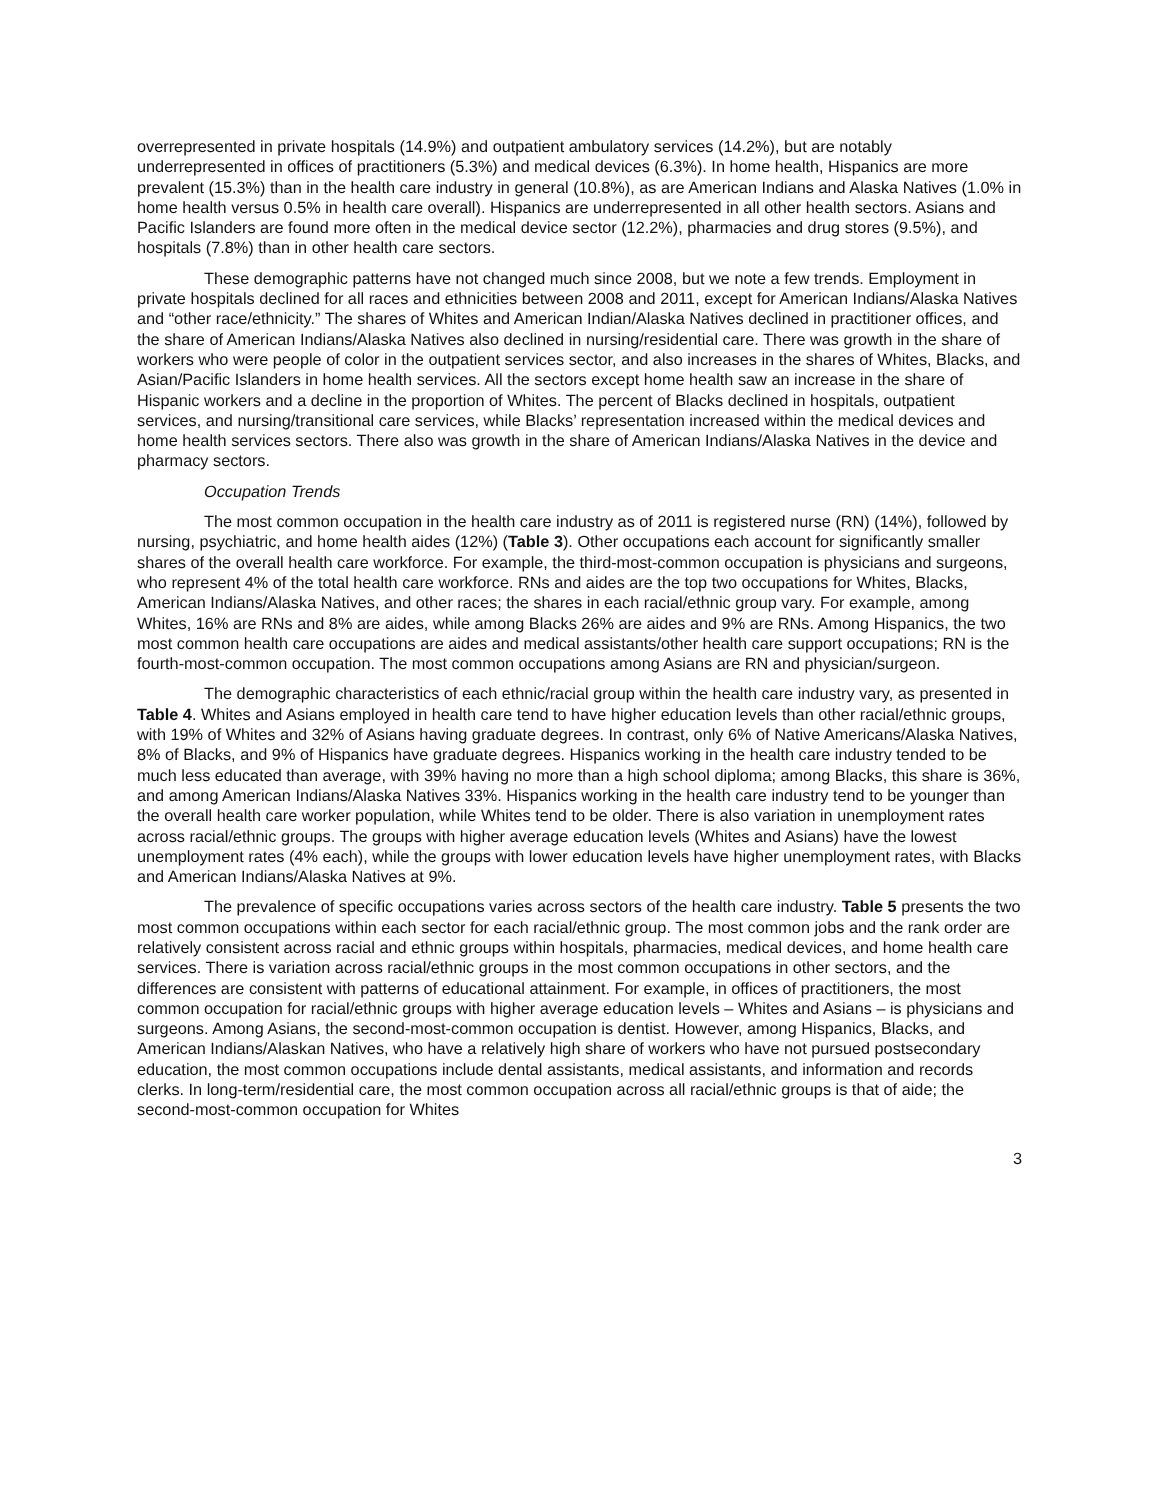overrepresented in private hospitals (14.9%) and outpatient ambulatory services (14.2%), but are notably underrepresented in offices of practitioners (5.3%) and medical devices (6.3%). In home health, Hispanics are more prevalent (15.3%) than in the health care industry in general (10.8%), as are American Indians and Alaska Natives (1.0% in home health versus 0.5% in health care overall). Hispanics are underrepresented in all other health sectors. Asians and Pacific Islanders are found more often in the medical device sector (12.2%), pharmacies and drug stores (9.5%), and hospitals (7.8%) than in other health care sectors.
These demographic patterns have not changed much since 2008, but we note a few trends. Employment in private hospitals declined for all races and ethnicities between 2008 and 2011, except for American Indians/Alaska Natives and “other race/ethnicity.” The shares of Whites and American Indian/Alaska Natives declined in practitioner offices, and the share of American Indians/Alaska Natives also declined in nursing/residential care. There was growth in the share of workers who were people of color in the outpatient services sector, and also increases in the shares of Whites, Blacks, and Asian/Pacific Islanders in home health services. All the sectors except home health saw an increase in the share of Hispanic workers and a decline in the proportion of Whites. The percent of Blacks declined in hospitals, outpatient services, and nursing/transitional care services, while Blacks’ representation increased within the medical devices and home health services sectors. There also was growth in the share of American Indians/Alaska Natives in the device and pharmacy sectors.
Occupation Trends
The most common occupation in the health care industry as of 2011 is registered nurse (RN) (14%), followed by nursing, psychiatric, and home health aides (12%) (Table 3). Other occupations each account for significantly smaller shares of the overall health care workforce. For example, the third-most-common occupation is physicians and surgeons, who represent 4% of the total health care workforce. RNs and aides are the top two occupations for Whites, Blacks, American Indians/Alaska Natives, and other races; the shares in each racial/ethnic group vary. For example, among Whites, 16% are RNs and 8% are aides, while among Blacks 26% are aides and 9% are RNs. Among Hispanics, the two most common health care occupations are aides and medical assistants/other health care support occupations; RN is the fourth-most-common occupation. The most common occupations among Asians are RN and physician/surgeon.
The demographic characteristics of each ethnic/racial group within the health care industry vary, as presented in Table 4. Whites and Asians employed in health care tend to have higher education levels than other racial/ethnic groups, with 19% of Whites and 32% of Asians having graduate degrees. In contrast, only 6% of Native Americans/Alaska Natives, 8% of Blacks, and 9% of Hispanics have graduate degrees. Hispanics working in the health care industry tended to be much less educated than average, with 39% having no more than a high school diploma; among Blacks, this share is 36%, and among American Indians/Alaska Natives 33%. Hispanics working in the health care industry tend to be younger than the overall health care worker population, while Whites tend to be older. There is also variation in unemployment rates across racial/ethnic groups. The groups with higher average education levels (Whites and Asians) have the lowest unemployment rates (4% each), while the groups with lower education levels have higher unemployment rates, with Blacks and American Indians/Alaska Natives at 9%.
The prevalence of specific occupations varies across sectors of the health care industry. Table 5 presents the two most common occupations within each sector for each racial/ethnic group. The most common jobs and the rank order are relatively consistent across racial and ethnic groups within hospitals, pharmacies, medical devices, and home health care services. There is variation across racial/ethnic groups in the most common occupations in other sectors, and the differences are consistent with patterns of educational attainment. For example, in offices of practitioners, the most common occupation for racial/ethnic groups with higher average education levels – Whites and Asians – is physicians and surgeons. Among Asians, the second-most-common occupation is dentist. However, among Hispanics, Blacks, and American Indians/Alaskan Natives, who have a relatively high share of workers who have not pursued postsecondary education, the most common occupations include dental assistants, medical assistants, and information and records clerks. In long-term/residential care, the most common occupation across all racial/ethnic groups is that of aide; the second-most-common occupation for Whites
3